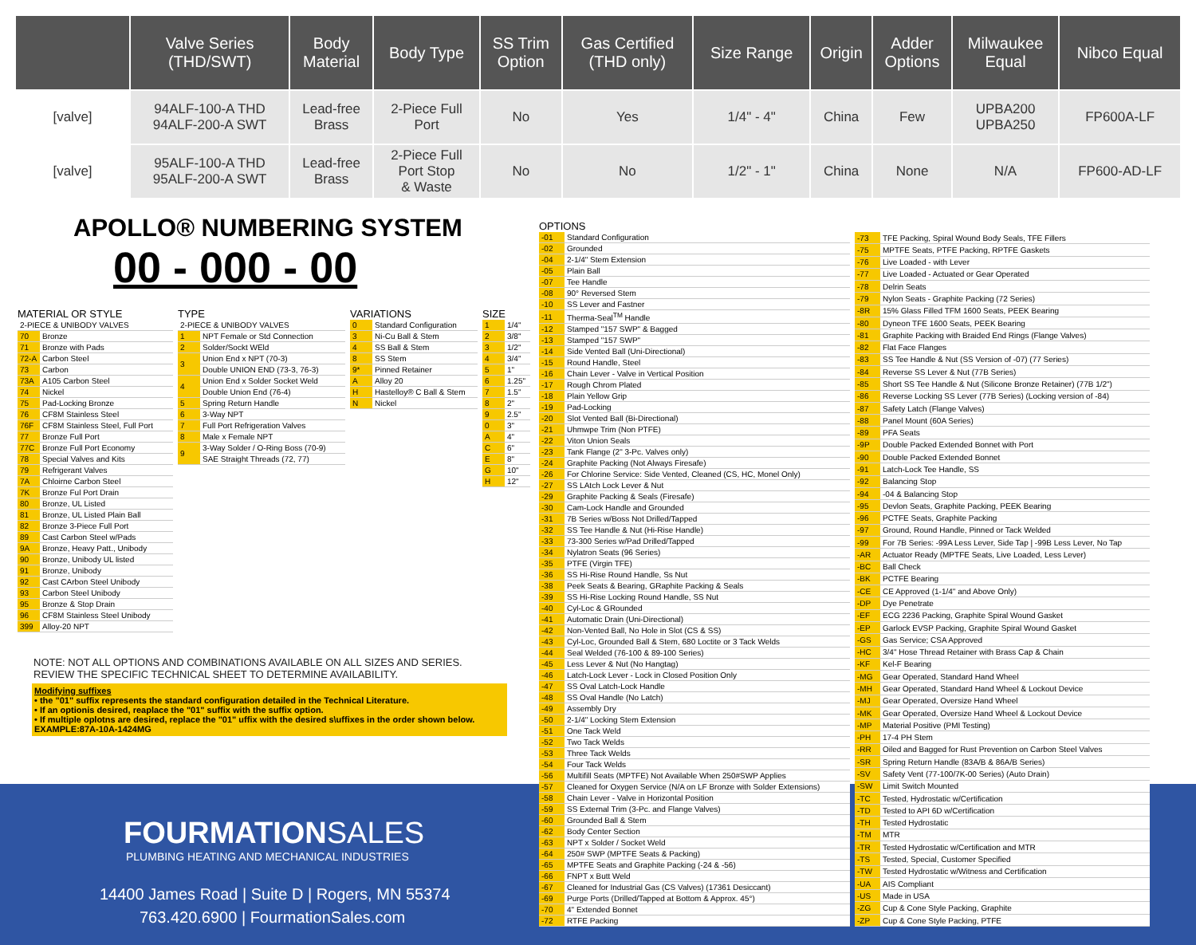| | Valve Series (THD/SWT) | Body Material | Body Type | SS Trim Option | Gas Certified (THD only) | Size Range | Origin | Adder Options | Milwaukee Equal | Nibco Equal |
| --- | --- | --- | --- | --- | --- | --- | --- | --- | --- | --- |
| [valve] | 94ALF-100-A THD 94ALF-200-A SWT | Lead-free Brass | 2-Piece Full Port | No | Yes | 1/4" - 4" | China | Few | UPBA200 UPBA250 | FP600A-LF |
| [valve] | 95ALF-100-A THD 95ALF-200-A SWT | Lead-free Brass | 2-Piece Full Port Stop & Waste | No | No | 1/2" - 1" | China | None | N/A | FP600-AD-LF |
APOLLO® NUMBERING SYSTEM
00 - 000 - 00
MATERIAL OR STYLE
| 2-PIECE & UNIBODY VALVES | |
| 70 | Bronze |
| 71 | Bronze with Pads |
| 72-A | Carbon Steel |
| 73 | Carbon |
| 73A | A105 Carbon Steel |
| 74 | Nickel |
| 75 | Pad-Locking Bronze |
| 76 | CF8M Stainless Steel |
| 76F | CF8M Stainless Steel, Full Port |
| 77 | Bronze Full Port |
| 77C | Bronze Full Port Economy |
| 78 | Special Valves and Kits |
| 79 | Refrigerant Valves |
| 7A | Chloirne Carbon Steel |
| 7K | Bronze Ful Port Drain |
| 80 | Bronze, UL Listed |
| 81 | Bronze, UL Listed Plain Ball |
| 82 | Bronze 3-Piece Full Port |
| 89 | Cast Carbon Steel w/Pads |
| 9A | Bronze, Heavy Patt., Unibody |
| 90 | Bronze, Unibody UL listed |
| 91 | Bronze, Unibody |
| 92 | Cast CArbon Steel Unibody |
| 93 | Carbon Steel Unibody |
| 95 | Bronze & Stop Drain |
| 96 | CF8M Stainless Steel Unibody |
| 399 | Alloy-20 NPT |
TYPE
| 2-PIECE & UNIBODY VALVES | |
| 1 | NPT Female or Std Connection |
| 2 | Solder/Sockt WEld |
| 3 | Union End x NPT (70-3) |
| | Double UNION END (73-3, 76-3) |
| 4 | Union End x Solder Socket Weld |
| | Double Union End (76-4) |
| 5 | Spring Return Handle |
| 6 | 3-Way NPT |
| 7 | Full Port Refrigeration Valves |
| 8 | Male x Female NPT |
| 9 | 3-Way Solder / O-Ring Boss (70-9) |
| | SAE Straight Threads (72, 77) |
VARIATIONS
| 0 | Standard Configuration |
| 3 | Ni-Cu Ball & Stem |
| 4 | SS Ball & Stem |
| 8 | SS Stem |
| 9* | Pinned Retainer |
| A | Alloy 20 |
| H | Hastelloy® C Ball & Stem |
| N | Nickel |
SIZE
| 1 | 1/4" |
| 2 | 3/8" |
| 3 | 1/2" |
| 4 | 3/4" |
| 5 | 1" |
| 6 | 1.25" |
| 7 | 1.5" |
| 8 | 2" |
| 9 | 2.5" |
| 0 | 3" |
| A | 4" |
| C | 6" |
| E | 8" |
| G | 10" |
| H | 12" |
NOTE: NOT ALL OPTIONS AND COMBINATIONS AVAILABLE ON ALL SIZES AND SERIES.
REVIEW THE SPECIFIC TECHNICAL SHEET TO DETERMINE AVAILABILITY.
Modifying suffixes
• the "01" suffix represents the standard configuration detailed in the Technical Literature.
• If an optionis desired, reaplace the "01" suffix with the suffix option.
• If multiple oplotns are desired, replace the "01" uffix with the desired s\uffixes in the order shown below.
EXAMPLE:87A-10A-1424MG
FOURMATIONSALES
PLUMBING HEATING AND MECHANICAL INDUSTRIES
14400 James Road | Suite D | Rogers, MN 55374
763.420.6900 | FourmationSales.com
OPTIONS
| -01 | Standard Configuration |
| -02 | Grounded |
| -04 | 2-1/4" Stem Extension |
| -05 | Plain Ball |
| -07 | Tee Handle |
| -08 | 90° Reversed Stem |
| -10 | SS Lever and Fastner |
| -11 | Therma-Seal<sup>TM</sup> Handle |
| -12 | Stamped "157 SWP" & Bagged |
| -13 | Stamped "157 SWP" |
| -14 | Side Vented Ball (Uni-Directional) |
| -15 | Round Handle, Steel |
| -16 | Chain Lever - Valve in Vertical Position |
| -17 | Rough Chrom Plated |
| -18 | Plain Yellow Grip |
| -19 | Pad-Locking |
| -20 | Slot Vented Ball (Bi-Directional) |
| -21 | Uhmwpe Trim (Non PTFE) |
| -22 | Viton Union Seals |
| -23 | Tank Flange (2" 3-Pc. Valves only) |
| -24 | Graphite Packing (Not Always Firesafe) |
| -26 | For Chlorine Service: Side Vented, Cleaned (CS, HC, Monel Only) |
| -27 | SS LAtch Lock Lever & Nut |
| -29 | Graphite Packing & Seals (Firesafe) |
| -30 | Cam-Lock Handle and Grounded |
| -31 | 7B Series w/Boss Not Drilled/Tapped |
| -32 | SS Tee Handle & Nut (Hi-Rise Handle) |
| -33 | 73-300 Series w/Pad Drilled/Tapped |
| -34 | Nylatron Seats (96 Series) |
| -35 | PTFE (Virgin TFE) |
| -36 | SS Hi-Rise Round Handle, Ss Nut |
| -38 | Peek Seats & Bearing, GRaphite Packing & Seals |
| -39 | SS Hi-Rise Locking Round Handle, SS Nut |
| -40 | Cyl-Loc & GRounded |
| -41 | Automatic Drain (Uni-Directional) |
| -42 | Non-Vented Ball, No Hole in Slot (CS & SS) |
| -43 | Cyl-Loc, Grounded Ball & Stem, 680 Loctite or 3 Tack Welds |
| -44 | Seal Welded (76-100 & 89-100 Series) |
| -45 | Less Lever & Nut (No Hangtag) |
| -46 | Latch-Lock Lever - Lock in Closed Position Only |
| -47 | SS Oval Latch-Lock Handle |
| -48 | SS Oval Handle (No Latch) |
| -49 | Assembly Dry |
| -50 | 2-1/4" Locking Stem Extension |
| -51 | One Tack Weld |
| -52 | Two Tack Welds |
| -53 | Three Tack Welds |
| -54 | Four Tack Welds |
| -56 | Multifill Seats (MPTFE) Not Available When 250#SWP Applies |
| -57 | Cleaned for Oxygen Service (N/A on LF Bronze with Solder Extensions) |
| -58 | Chain Lever - Valve in Horizontal Position |
| -59 | SS External Trim (3-Pc. and Flange Valves) |
| -60 | Grounded Ball & Stem |
| -62 | Body Center Section |
| -63 | NPT x Solder / Socket Weld |
| -64 | 250# SWP (MPTFE Seats & Packing) |
| -65 | MPTFE Seats and Graphite Packing (-24 & -56) |
| -66 | FNPT x Butt Weld |
| -67 | Cleaned for Industrial Gas (CS Valves) (17361 Desiccant) |
| -69 | Purge Ports (Drilled/Tapped at Bottom & Approx. 45°) |
| -70 | 4" Extended Bonnet |
| -72 | RTFE Packing |
| -73 | TFE Packing, Spiral Wound Body Seals, TFE Fillers |
| -75 | MPTFE Seats, PTFE Packing, RPTFE Gaskets |
| -76 | Live Loaded - with Lever |
| -77 | Live Loaded - Actuated or Gear Operated |
| -78 | Delrin Seats |
| -79 | Nylon Seats - Graphite Packing (72 Series) |
| -8R | 15% Glass Filled TFM 1600 Seats, PEEK Bearing |
| -80 | Dyneon TFE 1600 Seats, PEEK Bearing |
| -81 | Graphite Packing with Braided End Rings (Flange Valves) |
| -82 | Flat Face Flanges |
| -83 | SS Tee Handle & Nut (SS Version of -07) (77 Series) |
| -84 | Reverse SS Lever & Nut (77B Series) |
| -85 | Short SS Tee Handle & Nut (Silicone Bronze Retainer) (77B 1/2") |
| -86 | Reverse Locking SS Lever (77B Series) (Locking version of -84) |
| -87 | Safety Latch (Flange Valves) |
| -88 | Panel Mount (60A Series) |
| -89 | PFA Seats |
| -9P | Double Packed Extended Bonnet with Port |
| -90 | Double Packed Extended Bonnet |
| -91 | Latch-Lock Tee Handle, SS |
| -92 | Balancing Stop |
| -94 | -04 & Balancing Stop |
| -95 | Devlon Seats, Graphite Packing, PEEK Bearing |
| -96 | PCTFE Seats, Graphite Packing |
| -97 | Ground, Round Handle, Pinned or Tack Welded |
| -99 | For 7B Series: -99A Less Lever, Side Tap / -99B Less Lever, No Tap |
| -AR | Actuator Ready (MPTFE Seats, Live Loaded, Less Lever) |
| -BC | Ball Check |
| -BK | PCTFE Bearing |
| -CE | CE Approved (1-1/4" and Above Only) |
| -DP | Dye Penetrate |
| -EF | ECG 2236 Packing, Graphite Spiral Wound Gasket |
| -EP | Garlock EVSP Packing, Graphite Spiral Wound Gasket |
| -GS | Gas Service; CSA Approved |
| -HC | 3/4" Hose Thread Retainer with Brass Cap & Chain |
| -KF | Kel-F Bearing |
| -MG | Gear Operated, Standard Hand Wheel |
| -MH | Gear Operated, Standard Hand Wheel & Lockout Device |
| -MJ | Gear Operated, Oversize Hand Wheel |
| -MK | Gear Operated, Oversize Hand Wheel & Lockout Device |
| -MP | Material Positive (PMI Testing) |
| -PH | 17-4 PH Stem |
| -RR | Oiled and Bagged for Rust Prevention on Carbon Steel Valves |
| -SR | Spring Return Handle (83A/B & 86A/B Series) |
| -SV | Safety Vent (77-100/7K-00 Series) (Auto Drain) |
| -SW | Limit Switch Mounted |
| -TC | Tested, Hydrostatic w/Certification |
| -TD | Tested to API 6D w/Certification |
| -TH | Tested Hydrostatic |
| -TM | MTR |
| -TR | Tested Hydrostatic w/Certification and MTR |
| -TS | Tested, Special, Customer Specified |
| -TW | Tested Hydrostatic w/Witness and Certification |
| -UA | AIS Compliant |
| -US | Made in USA |
| -ZG | Cup & Cone Style Packing, Graphite |
| -ZP | Cup & Cone Style Packing, PTFE |